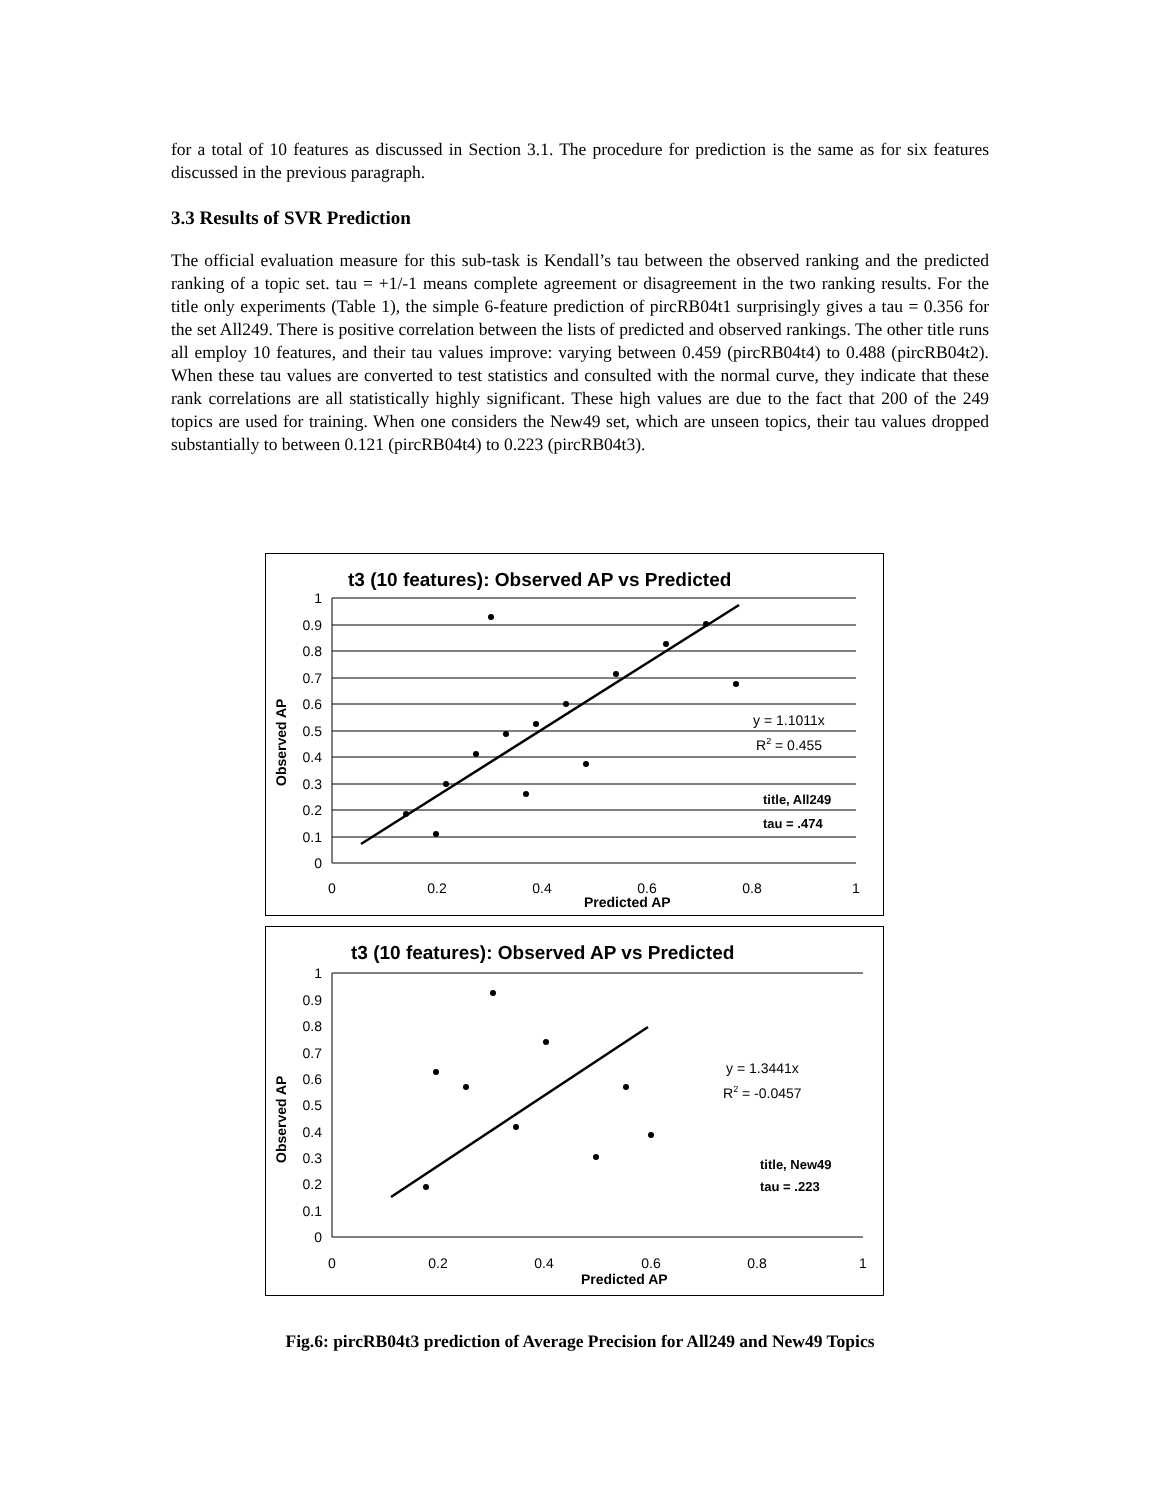for a total of 10 features as discussed in Section 3.1. The procedure for prediction is the same as for six features discussed in the previous paragraph.
3.3 Results of SVR Prediction
The official evaluation measure for this sub-task is Kendall’s tau between the observed ranking and the predicted ranking of a topic set. tau = +1/-1 means complete agreement or disagreement in the two ranking results. For the title only experiments (Table 1), the simple 6-feature prediction of pircRB04t1 surprisingly gives a tau = 0.356 for the set All249. There is positive correlation between the lists of predicted and observed rankings. The other title runs all employ 10 features, and their tau values improve: varying between 0.459 (pircRB04t4) to 0.488 (pircRB04t2). When these tau values are converted to test statistics and consulted with the normal curve, they indicate that these rank correlations are all statistically highly significant. These high values are due to the fact that 200 of the 249 topics are used for training. When one considers the New49 set, which are unseen topics, their tau values dropped substantially to between 0.121 (pircRB04t4) to 0.223 (pircRB04t3).
t3 (10 features): Observed AP vs Predicted
1
0.9
0.8
0.7
0.6
0.5
0.4
0.3
0.2
0.1
0
0
0.2
0.4
0.6
0.8
1
Predicted AP
Observed AP
y = 1.1011x
R2 = 0.455
title, All249
tau = .474
t3 (10 features): Observed AP vs Predicted
1
0.9
0.8
0.7
0.6
0.5
0.4
0.3
0.2
0.1
0
0
0.2
0.4
0.6
0.8
1
Predicted AP
Observed AP
y = 1.3441x
R2 = -0.0457
title, New49
tau = .223
Fig.6: pircRB04t3 prediction of Average Precision for All249 and New49 Topics